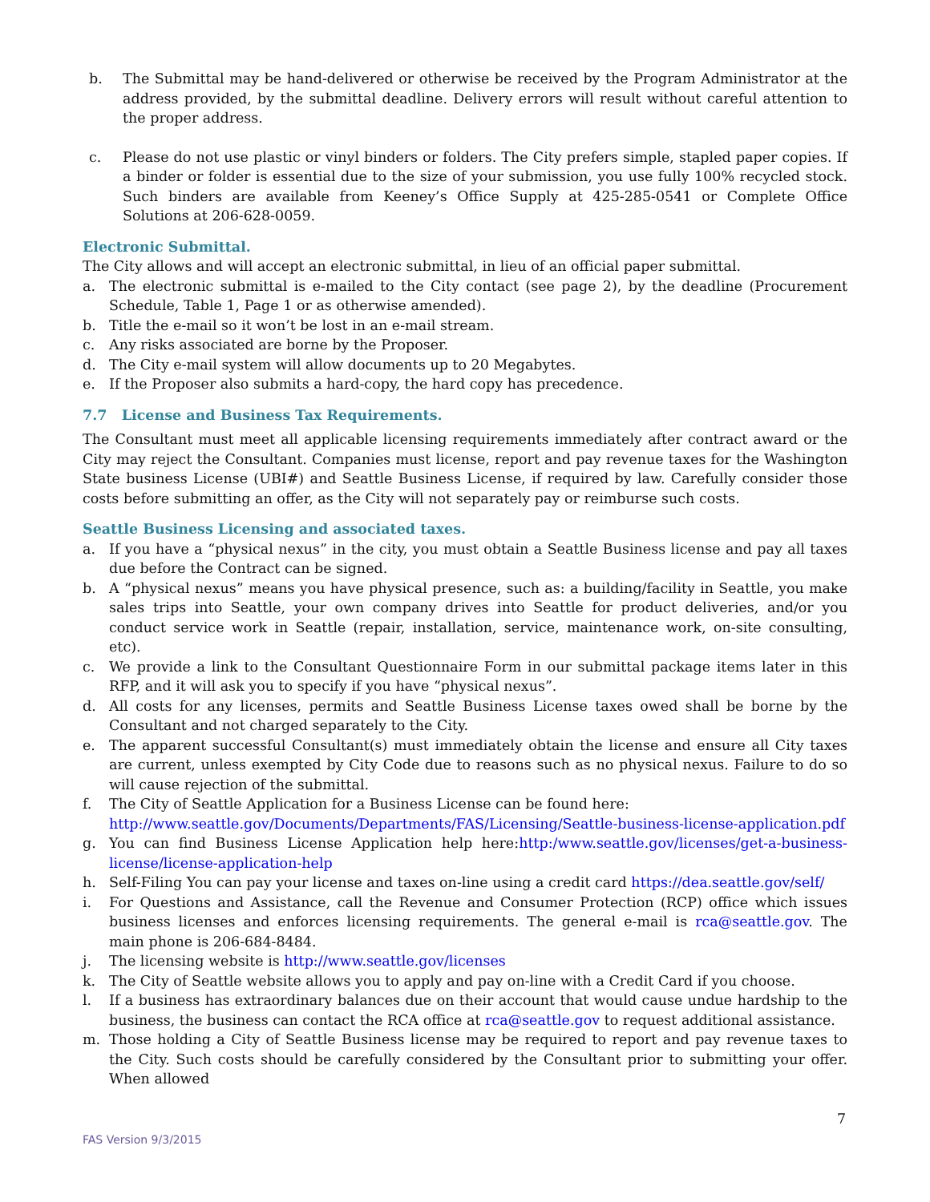b. The Submittal may be hand-delivered or otherwise be received by the Program Administrator at the address provided, by the submittal deadline. Delivery errors will result without careful attention to the proper address.
c. Please do not use plastic or vinyl binders or folders. The City prefers simple, stapled paper copies. If a binder or folder is essential due to the size of your submission, you use fully 100% recycled stock. Such binders are available from Keeney’s Office Supply at 425-285-0541 or Complete Office Solutions at 206-628-0059.
Electronic Submittal.
The City allows and will accept an electronic submittal, in lieu of an official paper submittal.
a. The electronic submittal is e-mailed to the City contact (see page 2), by the deadline (Procurement Schedule, Table 1, Page 1 or as otherwise amended).
b. Title the e-mail so it won’t be lost in an e-mail stream.
c. Any risks associated are borne by the Proposer.
d. The City e-mail system will allow documents up to 20 Megabytes.
e. If the Proposer also submits a hard-copy, the hard copy has precedence.
7.7 License and Business Tax Requirements.
The Consultant must meet all applicable licensing requirements immediately after contract award or the City may reject the Consultant. Companies must license, report and pay revenue taxes for the Washington State business License (UBI#) and Seattle Business License, if required by law. Carefully consider those costs before submitting an offer, as the City will not separately pay or reimburse such costs.
Seattle Business Licensing and associated taxes.
a. If you have a “physical nexus” in the city, you must obtain a Seattle Business license and pay all taxes due before the Contract can be signed.
b. A “physical nexus” means you have physical presence, such as: a building/facility in Seattle, you make sales trips into Seattle, your own company drives into Seattle for product deliveries, and/or you conduct service work in Seattle (repair, installation, service, maintenance work, on-site consulting, etc).
c. We provide a link to the Consultant Questionnaire Form in our submittal package items later in this RFP, and it will ask you to specify if you have “physical nexus”.
d. All costs for any licenses, permits and Seattle Business License taxes owed shall be borne by the Consultant and not charged separately to the City.
e. The apparent successful Consultant(s) must immediately obtain the license and ensure all City taxes are current, unless exempted by City Code due to reasons such as no physical nexus. Failure to do so will cause rejection of the submittal.
f. The City of Seattle Application for a Business License can be found here: http://www.seattle.gov/Documents/Departments/FAS/Licensing/Seattle-business-license-application.pdf
g. You can find Business License Application help here:http:/www.seattle.gov/licenses/get-a-business-license/license-application-help
h. Self-Filing You can pay your license and taxes on-line using a credit card https://dea.seattle.gov/self/
i. For Questions and Assistance, call the Revenue and Consumer Protection (RCP) office which issues business licenses and enforces licensing requirements. The general e-mail is rca@seattle.gov. The main phone is 206-684-8484.
j. The licensing website is http://www.seattle.gov/licenses
k. The City of Seattle website allows you to apply and pay on-line with a Credit Card if you choose.
l. If a business has extraordinary balances due on their account that would cause undue hardship to the business, the business can contact the RCA office at rca@seattle.gov to request additional assistance.
m. Those holding a City of Seattle Business license may be required to report and pay revenue taxes to the City. Such costs should be carefully considered by the Consultant prior to submitting your offer. When allowed
7
FAS Version 9/3/2015